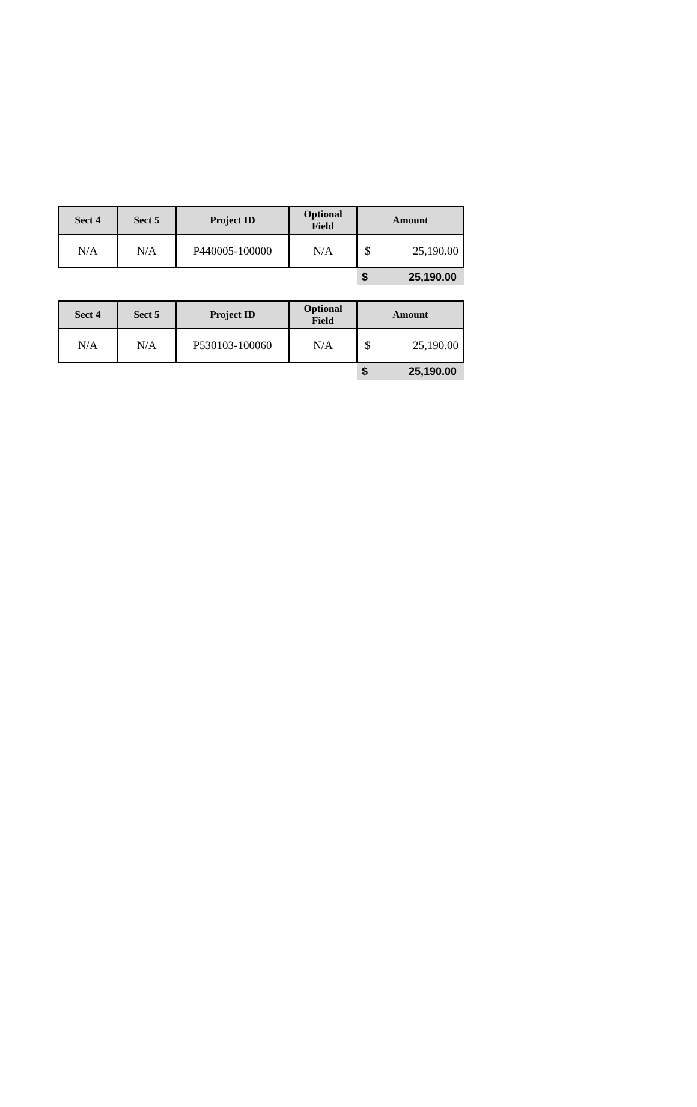| Sect 4 | Sect 5 | Project ID | Optional Field | Amount | |
| --- | --- | --- | --- | --- | --- |
| N/A | N/A | P440005-100000 | N/A | $ | 25,190.00 |
| | | | | $ | 25,190.00 |
| Sect 4 | Sect 5 | Project ID | Optional Field | Amount | |
| --- | --- | --- | --- | --- | --- |
| N/A | N/A | P530103-100060 | N/A | $ | 25,190.00 |
| | | | | $ | 25,190.00 |